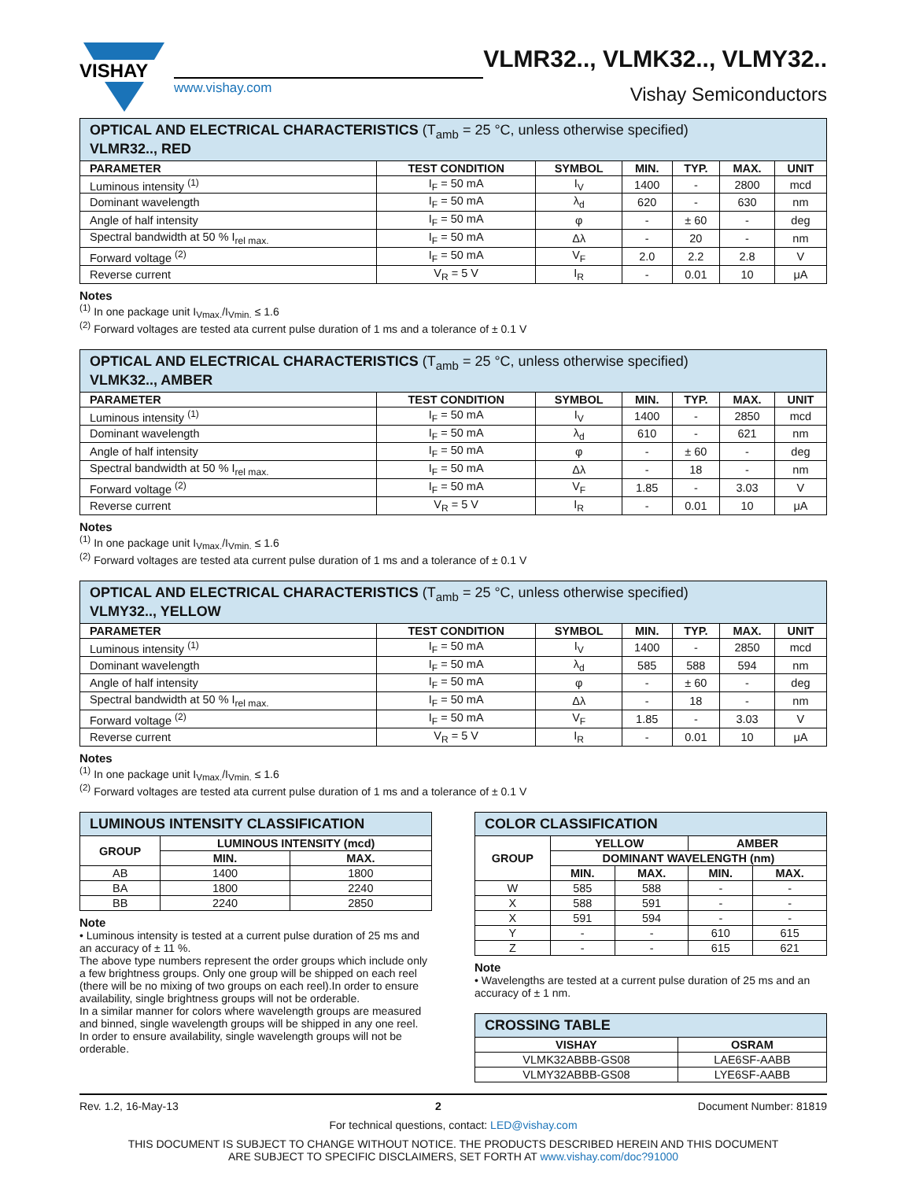VISHAY
www.vishay.com
VLMR32.., VLMK32.., VLMY32..
Vishay Semiconductors
| OPTICAL AND ELECTRICAL CHARACTERISTICS (T<sub>amb</sub> = 25 °C, unless otherwise specified) VLMR32.., RED | | | | | | |
| PARAMETER | TEST CONDITION | SYMBOL | MIN. | TYP. | MAX. | UNIT |
| Luminous intensity <sup>(1)</sup> | I<sub>F</sub> = 50 mA | I<sub>V</sub> | 1400 | - | 2800 | mcd |
| Dominant wavelength | I<sub>F</sub> = 50 mA | λ<sub>d</sub> | 620 | - | 630 | nm |
| Angle of half intensity | I<sub>F</sub> = 50 mA | φ | - | ± 60 | - | deg |
| Spectral bandwidth at 50 % I<sub>rel max.</sub> | I<sub>F</sub> = 50 mA | Δλ | - | 20 | - | nm |
| Forward voltage <sup>(2)</sup> | I<sub>F</sub> = 50 mA | V<sub>F</sub> | 2.0 | 2.2 | 2.8 | V |
| Reverse current | V<sub>R</sub> = 5 V | I<sub>R</sub> | - | 0.01 | 10 | μA |
Notes
<sup>(1)</sup> In one package unit I<sub>Vmax.</sub>/I<sub>Vmin.</sub> ≤ 1.6
<sup>(2)</sup> Forward voltages are tested ata current pulse duration of 1 ms and a tolerance of ± 0.1 V
| OPTICAL AND ELECTRICAL CHARACTERISTICS (T<sub>amb</sub> = 25 °C, unless otherwise specified) VLMK32.., AMBER | | | | | | |
| PARAMETER | TEST CONDITION | SYMBOL | MIN. | TYP. | MAX. | UNIT |
| Luminous intensity <sup>(1)</sup> | I<sub>F</sub> = 50 mA | I<sub>V</sub> | 1400 | - | 2850 | mcd |
| Dominant wavelength | I<sub>F</sub> = 50 mA | λ<sub>d</sub> | 610 | - | 621 | nm |
| Angle of half intensity | I<sub>F</sub> = 50 mA | φ | - | ± 60 | - | deg |
| Spectral bandwidth at 50 % I<sub>rel max.</sub> | I<sub>F</sub> = 50 mA | Δλ | - | 18 | - | nm |
| Forward voltage <sup>(2)</sup> | I<sub>F</sub> = 50 mA | V<sub>F</sub> | 1.85 | - | 3.03 | V |
| Reverse current | V<sub>R</sub> = 5 V | I<sub>R</sub> | - | 0.01 | 10 | μA |
Notes
<sup>(1)</sup> In one package unit I<sub>Vmax.</sub>/I<sub>Vmin.</sub> ≤ 1.6
<sup>(2)</sup> Forward voltages are tested ata current pulse duration of 1 ms and a tolerance of ± 0.1 V
| OPTICAL AND ELECTRICAL CHARACTERISTICS (T<sub>amb</sub> = 25 °C, unless otherwise specified) VLMY32.., YELLOW | | | | | | |
| PARAMETER | TEST CONDITION | SYMBOL | MIN. | TYP. | MAX. | UNIT |
| Luminous intensity <sup>(1)</sup> | I<sub>F</sub> = 50 mA | I<sub>V</sub> | 1400 | - | 2850 | mcd |
| Dominant wavelength | I<sub>F</sub> = 50 mA | λ<sub>d</sub> | 585 | 588 | 594 | nm |
| Angle of half intensity | I<sub>F</sub> = 50 mA | φ | - | ± 60 | - | deg |
| Spectral bandwidth at 50 % I<sub>rel max.</sub> | I<sub>F</sub> = 50 mA | Δλ | - | 18 | - | nm |
| Forward voltage <sup>(2)</sup> | I<sub>F</sub> = 50 mA | V<sub>F</sub> | 1.85 | - | 3.03 | V |
| Reverse current | V<sub>R</sub> = 5 V | I<sub>R</sub> | - | 0.01 | 10 | μA |
Notes
<sup>(1)</sup> In one package unit I<sub>Vmax.</sub>/I<sub>Vmin.</sub> ≤ 1.6
<sup>(2)</sup> Forward voltages are tested ata current pulse duration of 1 ms and a tolerance of ± 0.1 V
| LUMINOUS INTENSITY CLASSIFICATION | | |
| GROUP | LUMINOUS INTENSITY (mcd) | |
| | MIN. | MAX. |
| AB | 1400 | 1800 |
| BA | 1800 | 2240 |
| BB | 2240 | 2850 |
Note
• Luminous intensity is tested at a current pulse duration of 25 ms and an accuracy of ± 11 %.
The above type numbers represent the order groups which include only a few brightness groups. Only one group will be shipped on each reel (there will be no mixing of two groups on each reel).In order to ensure availability, single brightness groups will not be orderable.
In a similar manner for colors where wavelength groups are measured and binned, single wavelength groups will be shipped in any one reel.
In order to ensure availability, single wavelength groups will not be orderable.
| COLOR CLASSIFICATION | | | | |
| GROUP | YELLOW | | AMBER | |
| | DOMINANT WAVELENGTH (nm) | | | |
| | MIN. | MAX. | MIN. | MAX. |
| W | 585 | 588 | - | - |
| X | 588 | 591 | - | - |
| X | 591 | 594 | - | - |
| Y | - | - | 610 | 615 |
| Z | - | - | 615 | 621 |
Note
• Wavelengths are tested at a current pulse duration of 25 ms and an accuracy of ± 1 nm.
| CROSSING TABLE | |
| VISHAY | OSRAM |
| VLMK32ABBB-GS08 | LAE6SF-AABB |
| VLMY32ABBB-GS08 | LYE6SF-AABB |
Rev. 1.2, 16-May-13 2 Document Number: 81819
For technical questions, contact: LED@vishay.com
THIS DOCUMENT IS SUBJECT TO CHANGE WITHOUT NOTICE. THE PRODUCTS DESCRIBED HEREIN AND THIS DOCUMENT
ARE SUBJECT TO SPECIFIC DISCLAIMERS, SET FORTH AT www.vishay.com/doc?91000